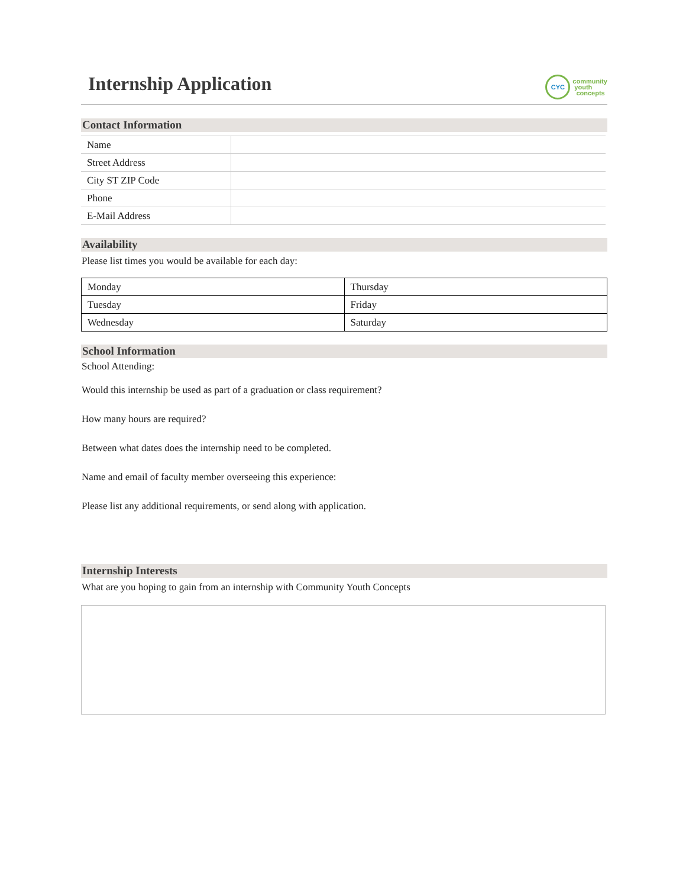Internship Application
CYC
community
youth
concepts
Contact Information
| Name | |
| Street Address | |
| City ST ZIP Code | |
| Phone | |
| E-Mail Address | |
Availability
Please list times you would be available for each day:
| Monday | Thursday |
| Tuesday | Friday |
| Wednesday | Saturday |
School Information
School Attending:
Would this internship be used as part of a graduation or class requirement?
How many hours are required?
Between what dates does the internship need to be completed.
Name and email of faculty member overseeing this experience:
Please list any additional requirements, or send along with application.
Internship Interests
What are you hoping to gain from an internship with Community Youth Concepts